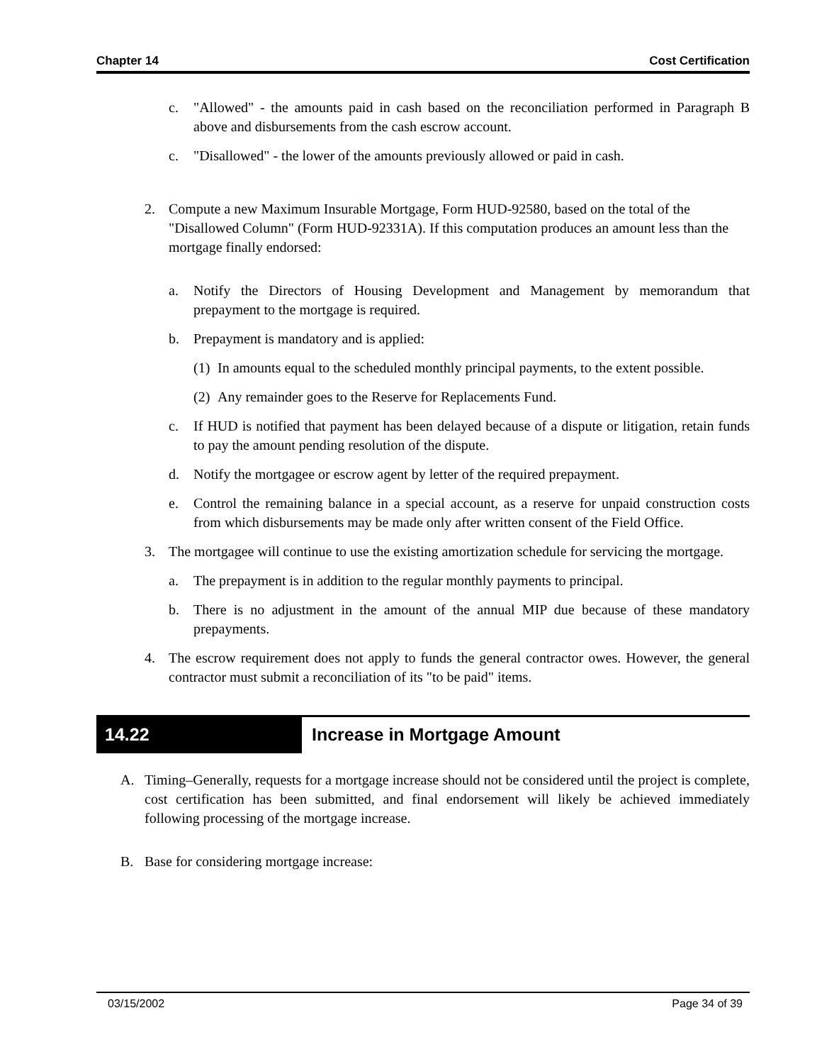Chapter 14 Cost Certification
c. "Allowed" - the amounts paid in cash based on the reconciliation performed in Paragraph B above and disbursements from the cash escrow account.
c. "Disallowed" - the lower of the amounts previously allowed or paid in cash.
2. Compute a new Maximum Insurable Mortgage, Form HUD-92580, based on the total of the "Disallowed Column" (Form HUD-92331A). If this computation produces an amount less than the mortgage finally endorsed:
a. Notify the Directors of Housing Development and Management by memorandum that prepayment to the mortgage is required.
b. Prepayment is mandatory and is applied:
(1) In amounts equal to the scheduled monthly principal payments, to the extent possible.
(2) Any remainder goes to the Reserve for Replacements Fund.
c. If HUD is notified that payment has been delayed because of a dispute or litigation, retain funds to pay the amount pending resolution of the dispute.
d. Notify the mortgagee or escrow agent by letter of the required prepayment.
e. Control the remaining balance in a special account, as a reserve for unpaid construction costs from which disbursements may be made only after written consent of the Field Office.
3. The mortgagee will continue to use the existing amortization schedule for servicing the mortgage.
a. The prepayment is in addition to the regular monthly payments to principal.
b. There is no adjustment in the amount of the annual MIP due because of these mandatory prepayments.
4. The escrow requirement does not apply to funds the general contractor owes. However, the general contractor must submit a reconciliation of its "to be paid" items.
14.22 Increase in Mortgage Amount
A. Timing–Generally, requests for a mortgage increase should not be considered until the project is complete, cost certification has been submitted, and final endorsement will likely be achieved immediately following processing of the mortgage increase.
B. Base for considering mortgage increase:
03/15/2002 Page 34 of 39